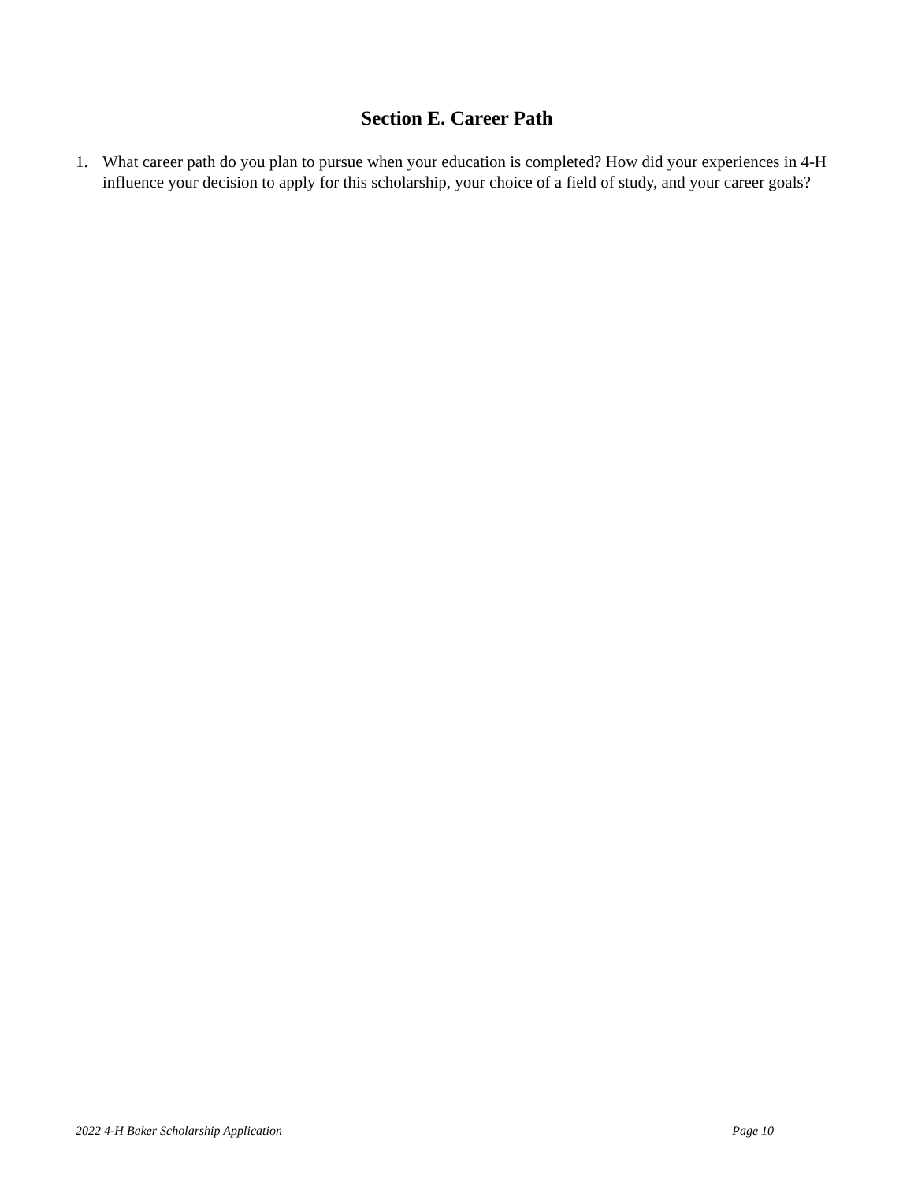Section E. Career Path
1. What career path do you plan to pursue when your education is completed? How did your experiences in 4-H influence your decision to apply for this scholarship, your choice of a field of study, and your career goals?
2022 4-H Baker Scholarship Application Page 10